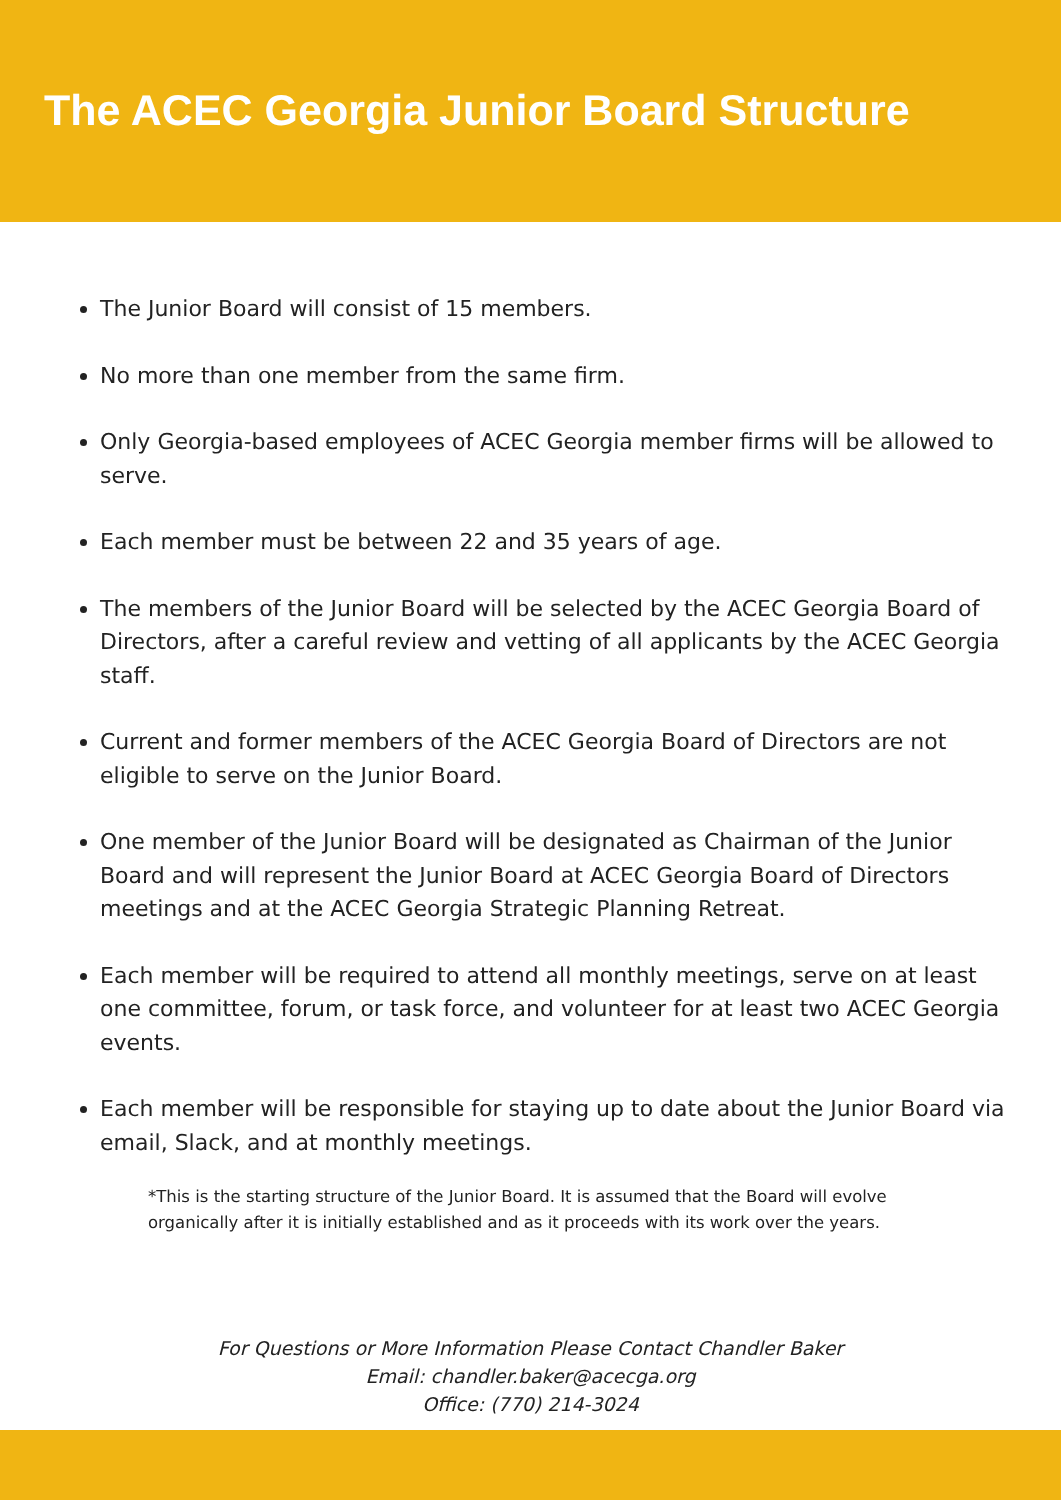The ACEC Georgia Junior Board Structure
The Junior Board will consist of 15 members.
No more than one member from the same firm.
Only Georgia-based employees of ACEC Georgia member firms will be allowed to serve.
Each member must be between 22 and 35 years of age.
The members of the Junior Board will be selected by the ACEC Georgia Board of Directors, after a careful review and vetting of all applicants by the ACEC Georgia staff.
Current and former members of the ACEC Georgia Board of Directors are not eligible to serve on the Junior Board.
One member of the Junior Board will be designated as Chairman of the Junior Board and will represent the Junior Board at ACEC Georgia Board of Directors meetings and at the ACEC Georgia Strategic Planning Retreat.
Each member will be required to attend all monthly meetings, serve on at least one committee, forum, or task force, and volunteer for at least two ACEC Georgia events.
Each member will be responsible for staying up to date about the Junior Board via email, Slack, and at monthly meetings.
*This is the starting structure of the Junior Board. It is assumed that the Board will evolve organically after it is initially established and as it proceeds with its work over the years.
For Questions or More Information Please Contact Chandler Baker
Email: chandler.baker@acecga.org
Office: (770) 214-3024